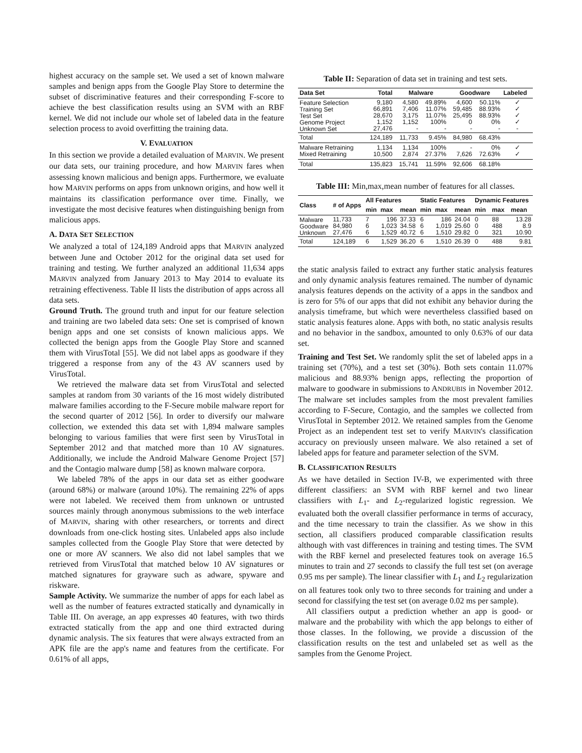highest accuracy on the sample set. We used a set of known malware samples and benign apps from the Google Play Store to determine the subset of discriminative features and their corresponding F-score to achieve the best classification results using an SVM with an RBF kernel. We did not include our whole set of labeled data in the feature selection process to avoid overfitting the training data.
V. EVALUATION
In this section we provide a detailed evaluation of MARVIN. We present our data sets, our training procedure, and how MARVIN fares when assessing known malicious and benign apps. Furthermore, we evaluate how MARVIN performs on apps from unknown origins, and how well it maintains its classification performance over time. Finally, we investigate the most decisive features when distinguishing benign from malicious apps.
A. DATA SET SELECTION
We analyzed a total of 124,189 Android apps that MARVIN analyzed between June and October 2012 for the original data set used for training and testing. We further analyzed an additional 11,634 apps MARVIN analyzed from January 2013 to May 2014 to evaluate its retraining effectiveness. Table II lists the distribution of apps across all data sets.
Ground Truth. The ground truth and input for our feature selection and training are two labeled data sets: One set is comprised of known benign apps and one set consists of known malicious apps. We collected the benign apps from the Google Play Store and scanned them with VirusTotal [55]. We did not label apps as goodware if they triggered a response from any of the 43 AV scanners used by VirusTotal.
We retrieved the malware data set from VirusTotal and selected samples at random from 30 variants of the 16 most widely distributed malware families according to the F-Secure mobile malware report for the second quarter of 2012 [56]. In order to diversify our malware collection, we extended this data set with 1,894 malware samples belonging to various families that were first seen by VirusTotal in September 2012 and that matched more than 10 AV signatures. Additionally, we include the Android Malware Genome Project [57] and the Contagio malware dump [58] as known malware corpora.
We labeled 78% of the apps in our data set as either goodware (around 68%) or malware (around 10%). The remaining 22% of apps were not labeled. We received them from unknown or untrusted sources mainly through anonymous submissions to the web interface of MARVIN, sharing with other researchers, or torrents and direct downloads from one-click hosting sites. Unlabeled apps also include samples collected from the Google Play Store that were detected by one or more AV scanners. We also did not label samples that we retrieved from VirusTotal that matched below 10 AV signatures or matched signatures for grayware such as adware, spyware and riskware.
Sample Activity. We summarize the number of apps for each label as well as the number of features extracted statically and dynamically in Table III. On average, an app expresses 40 features, with two thirds extracted statically from the app and one third extracted during dynamic analysis. The six features that were always extracted from an APK file are the app's name and features from the certificate. For 0.61% of all apps,
Table II: Separation of data set in training and test sets.
| Data Set | Total | Malware | | Goodware | | Labeled |
| --- | --- | --- | --- | --- | --- | --- |
| Feature Selection Training Set Test Set Genome Project Unknown Set | 9,180 66,891 28,670 1,152 27,476 | 4,580 7,406 3,175 1,152 - | 49.89% 11.07% 11.07% 100% - | 4,600 59,485 25,495 0 - | 50.11% 88.93% 88.93% 0% - | ✓ ✓ ✓ ✓ - |
| Total | 124,189 | 11,733 | 9.45% | 84,980 | 68.43% | |
| Malware Retraining Mixed Retraining | 1,134 10,500 | 1,134 2,874 | 100% 27.37% | - 7,626 | 0% 72.63% | ✓ ✓ |
| Total | 135,823 | 15,741 | 11.59% | 92,606 | 68.18% | |
Table III: Min,max,mean number of features for all classes.
| Class | # of Apps | All Features | | | Static Features | | | Dynamic Features | | |
| --- | --- | --- | --- | --- | --- | --- | --- | --- | --- | --- |
| | | min | max | mean | min | max | mean | min | max | mean |
| Malware Goodware Unknown | 11,733 84,980 27,476 | 7 6 6 | 196 1,023 1,529 | 37.33 34.58 40.72 | 6 6 6 | 186 1,019 1,510 | 24.04 25.60 29.82 | 0 0 0 | 88 488 321 | 13.28 8.9 10.90 |
| Total | 124,189 | 6 | 1,529 | 36.20 | 6 | 1,510 | 26.39 | 0 | 488 | 9.81 |
the static analysis failed to extract any further static analysis features and only dynamic analysis features remained. The number of dynamic analysis features depends on the activity of a apps in the sandbox and is zero for 5% of our apps that did not exhibit any behavior during the analysis timeframe, but which were nevertheless classified based on static analysis features alone. Apps with both, no static analysis results and no behavior in the sandbox, amounted to only 0.63% of our data set.
Training and Test Set. We randomly split the set of labeled apps in a training set (70%), and a test set (30%). Both sets contain 11.07% malicious and 88.93% benign apps, reflecting the proportion of malware to goodware in submissions to ANDRUBIS in November 2012. The malware set includes samples from the most prevalent families according to F-Secure, Contagio, and the samples we collected from VirusTotal in September 2012. We retained samples from the Genome Project as an independent test set to verify MARVIN's classification accuracy on previously unseen malware. We also retained a set of labeled apps for feature and parameter selection of the SVM.
B. CLASSIFICATION RESULTS
As we have detailed in Section IV-B, we experimented with three different classifiers: an SVM with RBF kernel and two linear classifiers with L<sub>1</sub>- and L<sub>2</sub>-regularized logistic regression. We evaluated both the overall classifier performance in terms of accuracy, and the time necessary to train the classifier. As we show in this section, all classifiers produced comparable classification results although with vast differences in training and testing times. The SVM with the RBF kernel and preselected features took on average 16.5 minutes to train and 27 seconds to classify the full test set (on average 0.95 ms per sample). The linear classifier with L<sub>1</sub> and L<sub>2</sub> regularization on all features took only two to three seconds for training and under a second for classifying the test set (on average 0.02 ms per sample).
All classifiers output a prediction whether an app is good- or malware and the probability with which the app belongs to either of those classes. In the following, we provide a discussion of the classification results on the test and unlabeled set as well as the samples from the Genome Project.